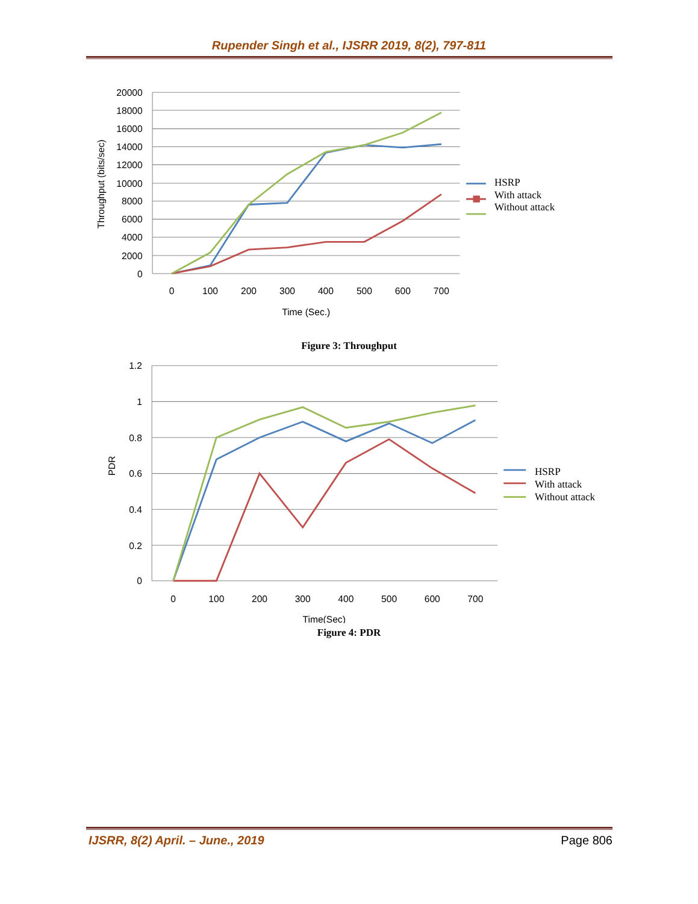Rupender Singh et al., IJSRR 2019, 8(2), 797-811
20000
18000
16000
14000
12000
10000
8000
6000
4000
2000
0
0
100
200
300
400
500
600
700
Time (Sec.)
Throughput (bits/sec)
HSRP
With attack
Without attack
Figure 3: Throughput
1.2
1
0.8
0.6
0.4
0.2
0
0
100
200
300
400
500
600
700
Time(Sec)
PDR
HSRP
With attack
Without attack
Figure 4: PDR
IJSRR, 8(2) April. – June., 2019 Page 806